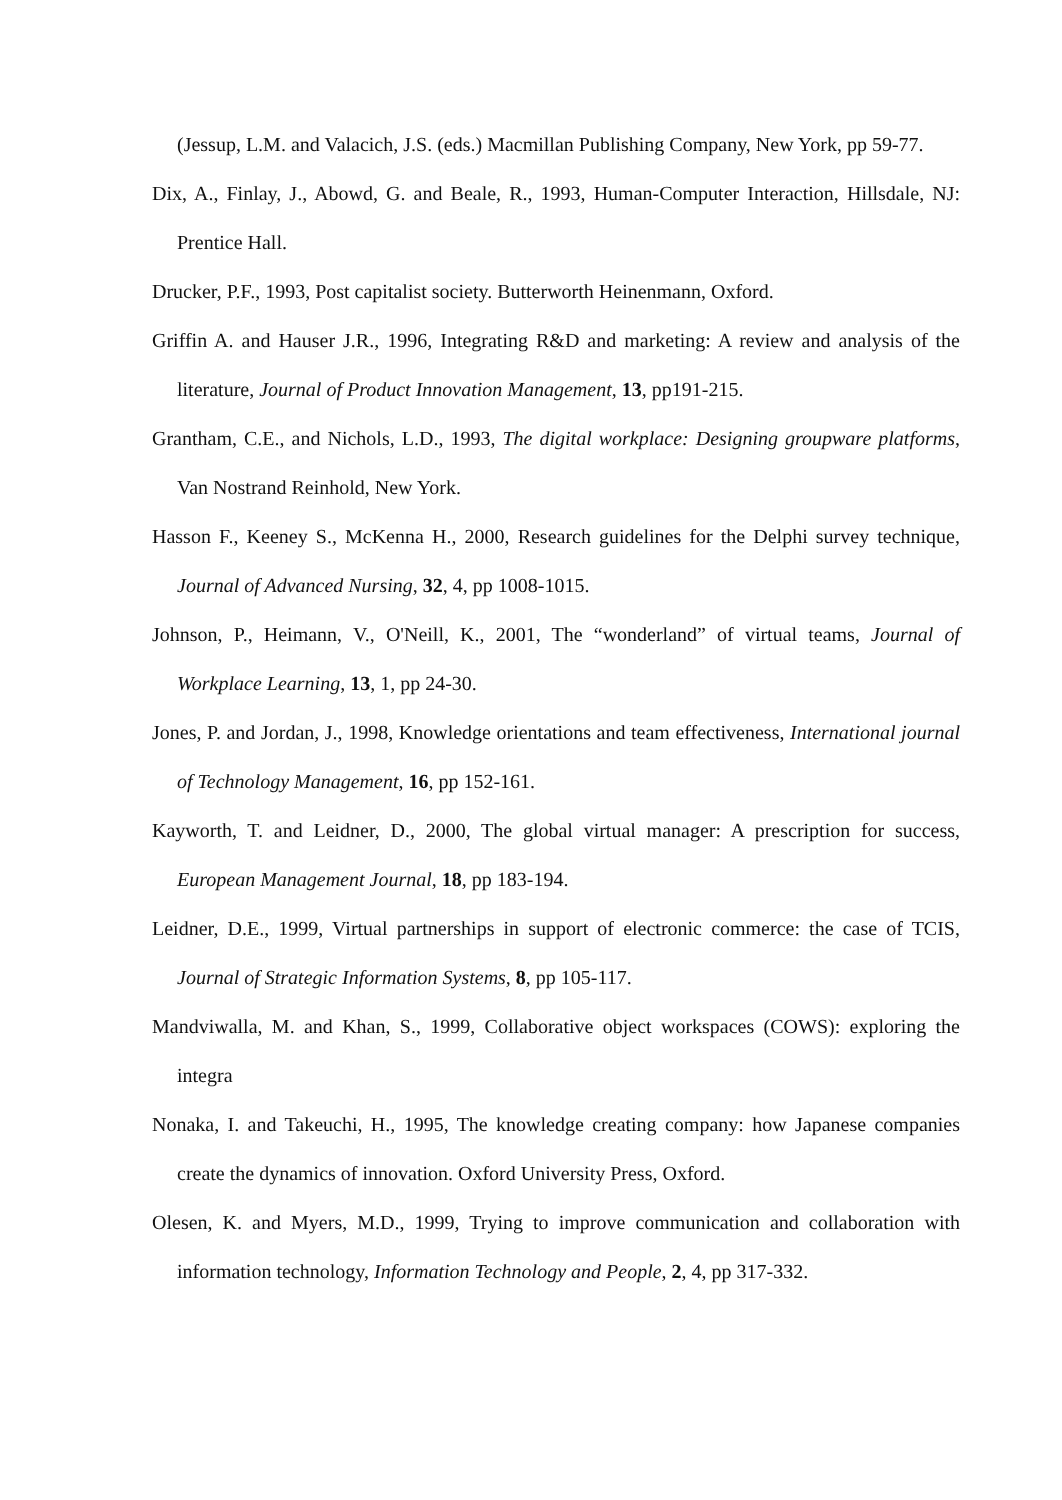(Jessup, L.M. and Valacich, J.S. (eds.) Macmillan Publishing Company, New York, pp 59-77.
Dix, A., Finlay, J., Abowd, G. and Beale, R., 1993, Human-Computer Interaction, Hillsdale, NJ: Prentice Hall.
Drucker, P.F., 1993, Post capitalist society. Butterworth Heinenmann, Oxford.
Griffin A. and Hauser J.R., 1996, Integrating R&D and marketing: A review and analysis of the literature, Journal of Product Innovation Management, 13, pp191-215.
Grantham, C.E., and Nichols, L.D., 1993, The digital workplace: Designing groupware platforms, Van Nostrand Reinhold, New York.
Hasson F., Keeney S., McKenna H., 2000, Research guidelines for the Delphi survey technique, Journal of Advanced Nursing, 32, 4, pp 1008-1015.
Johnson, P., Heimann, V., O'Neill, K., 2001, The “wonderland” of virtual teams, Journal of Workplace Learning, 13, 1, pp 24-30.
Jones, P. and Jordan, J., 1998, Knowledge orientations and team effectiveness, International journal of Technology Management, 16, pp 152-161.
Kayworth, T. and Leidner, D., 2000, The global virtual manager: A prescription for success, European Management Journal, 18, pp 183-194.
Leidner, D.E., 1999, Virtual partnerships in support of electronic commerce: the case of TCIS, Journal of Strategic Information Systems, 8, pp 105-117.
Mandviwalla, M. and Khan, S., 1999, Collaborative object workspaces (COWS): exploring the integra
Nonaka, I. and Takeuchi, H., 1995, The knowledge creating company: how Japanese companies create the dynamics of innovation. Oxford University Press, Oxford.
Olesen, K. and Myers, M.D., 1999, Trying to improve communication and collaboration with information technology, Information Technology and People, 2, 4, pp 317-332.